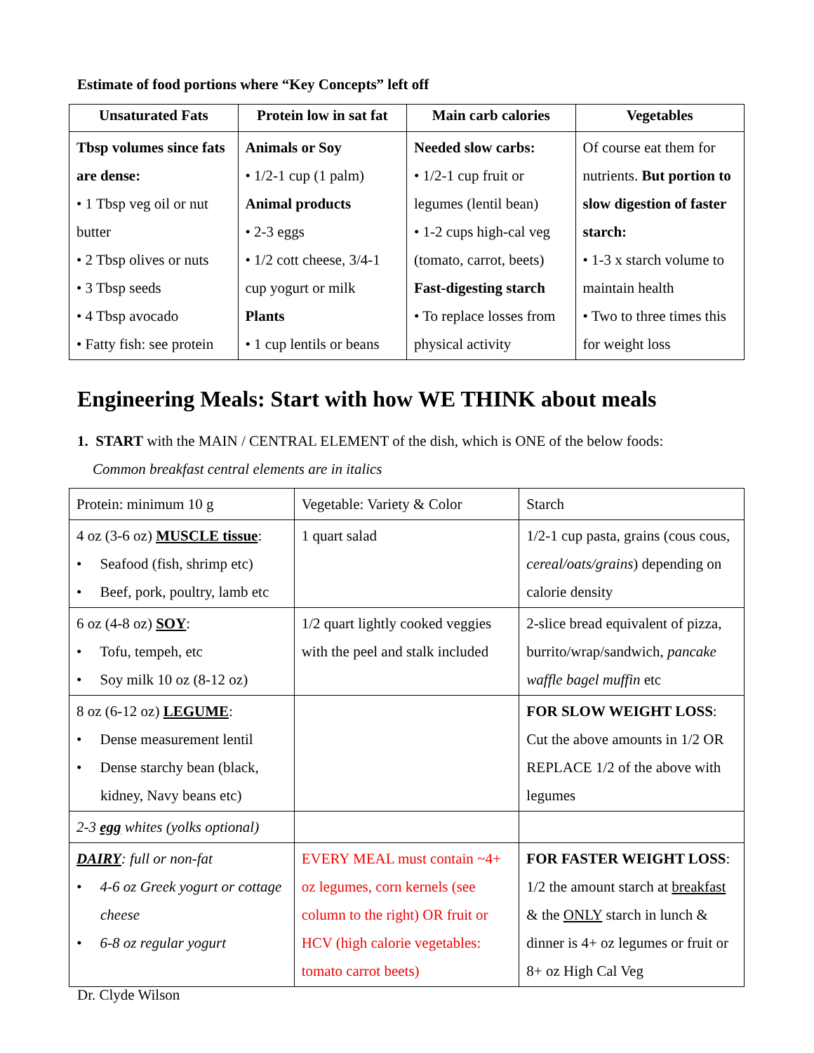Estimate of food portions where “Key Concepts” left off
| Unsaturated Fats | Protein low in sat fat | Main carb calories | Vegetables |
| --- | --- | --- | --- |
| Tbsp volumes since fats are dense: • 1 Tbsp veg oil or nut butter • 2 Tbsp olives or nuts • 3 Tbsp seeds • 4 Tbsp avocado • Fatty fish: see protein | Animals or Soy • 1/2-1 cup (1 palm) Animal products • 2-3 eggs • 1/2 cott cheese, 3/4-1 cup yogurt or milk Plants • 1 cup lentils or beans | Needed slow carbs: • 1/2-1 cup fruit or legumes (lentil bean) • 1-2 cups high-cal veg (tomato, carrot, beets) Fast-digesting starch • To replace losses from physical activity | Of course eat them for nutrients. But portion to slow digestion of faster starch: • 1-3 x starch volume to maintain health • Two to three times this for weight loss |
Engineering Meals: Start with how WE THINK about meals
1. START with the MAIN / CENTRAL ELEMENT of the dish, which is ONE of the below foods:
Common breakfast central elements are in italics
| Protein: minimum 10 g | Vegetable: Variety & Color | Starch |
| 4 oz (3-6 oz) MUSCLE tissue : • Seafood (fish, shrimp etc) • Beef, pork, poultry, lamb etc | 1 quart salad | 1/2-1 cup pasta, grains (cous cous, cereal/oats/grains ) depending on calorie density |
| 6 oz (4-8 oz) SOY : • Tofu, tempeh, etc • Soy milk 10 oz (8-12 oz) | 1/2 quart lightly cooked veggies with the peel and stalk included | 2-slice bread equivalent of pizza, burrito/wrap/sandwich, pancake waffle bagel muffin etc |
| 8 oz (6-12 oz) LEGUME : • Dense measurement lentil • Dense starchy bean (black, kidney, Navy beans etc) | | FOR SLOW WEIGHT LOSS : Cut the above amounts in 1/2 OR REPLACE 1/2 of the above with legumes |
| 2-3 egg whites (yolks optional) | | |
| DAIRY : full or non-fat • 4-6 oz Greek yogurt or cottage cheese • 6-8 oz regular yogurt | EVERY MEAL must contain ~4+ oz legumes, corn kernels (see column to the right) OR fruit or HCV (high calorie vegetables: tomato carrot beets) | FOR FASTER WEIGHT LOSS : 1/2 the amount starch at breakfast & the ONLY starch in lunch & dinner is 4+ oz legumes or fruit or 8+ oz High Cal Veg |
Dr. Clyde Wilson